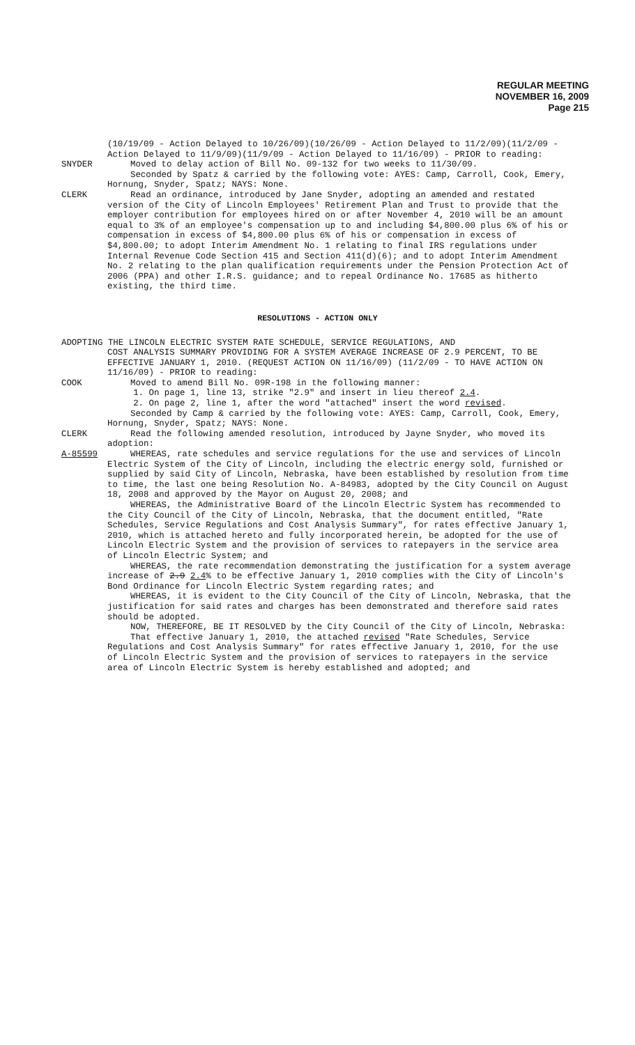REGULAR MEETING
NOVEMBER 16, 2009
Page 215
(10/19/09 - Action Delayed to 10/26/09)(10/26/09 - Action Delayed to 11/2/09)(11/2/09 - Action Delayed to 11/9/09)(11/9/09 - Action Delayed to 11/16/09) - PRIOR to reading:
SNYDER Moved to delay action of Bill No. 09-132 for two weeks to 11/30/09.
Seconded by Spatz & carried by the following vote: AYES: Camp, Carroll, Cook, Emery, Hornung, Snyder, Spatz; NAYS: None.
CLERK Read an ordinance, introduced by Jane Snyder, adopting an amended and restated version of the City of Lincoln Employees' Retirement Plan and Trust to provide that the employer contribution for employees hired on or after November 4, 2010 will be an amount equal to 3% of an employee's compensation up to and including $4,800.00 plus 6% of his or compensation in excess of $4,800.00 plus 6% of his or compensation in excess of $4,800.00; to adopt Interim Amendment No. 1 relating to final IRS regulations under Internal Revenue Code Section 415 and Section 411(d)(6); and to adopt Interim Amendment No. 2 relating to the plan qualification requirements under the Pension Protection Act of 2006 (PPA) and other I.R.S. guidance; and to repeal Ordinance No. 17685 as hitherto existing, the third time.
RESOLUTIONS - ACTION ONLY
ADOPTING THE LINCOLN ELECTRIC SYSTEM RATE SCHEDULE, SERVICE REGULATIONS, AND
COST ANALYSIS SUMMARY PROVIDING FOR A SYSTEM AVERAGE INCREASE OF 2.9 PERCENT, TO BE EFFECTIVE JANUARY 1, 2010. (REQUEST ACTION ON 11/16/09) (11/2/09 - TO HAVE ACTION ON 11/16/09) - PRIOR to reading:
COOK Moved to amend Bill No. 09R-198 in the following manner:
1. On page 1, line 13, strike "2.9" and insert in lieu thereof 2.4.
2. On page 2, line 1, after the word "attached" insert the word revised.
Seconded by Camp & carried by the following vote: AYES: Camp, Carroll, Cook, Emery, Hornung, Snyder, Spatz; NAYS: None.
CLERK Read the following amended resolution, introduced by Jayne Snyder, who moved its adoption:
A-85599 WHEREAS, rate schedules and service regulations for the use and services of Lincoln Electric System of the City of Lincoln, including the electric energy sold, furnished or supplied by said City of Lincoln, Nebraska, have been established by resolution from time to time, the last one being Resolution No. A-84983, adopted by the City Council on August 18, 2008 and approved by the Mayor on August 20, 2008; and
WHEREAS, the Administrative Board of the Lincoln Electric System has recommended to the City Council of the City of Lincoln, Nebraska, that the document entitled, "Rate Schedules, Service Regulations and Cost Analysis Summary", for rates effective January 1, 2010, which is attached hereto and fully incorporated herein, be adopted for the use of Lincoln Electric System and the provision of services to ratepayers in the service area of Lincoln Electric System; and
WHEREAS, the rate recommendation demonstrating the justification for a system average increase of 2.9 2.4% to be effective January 1, 2010 complies with the City of Lincoln's Bond Ordinance for Lincoln Electric System regarding rates; and
WHEREAS, it is evident to the City Council of the City of Lincoln, Nebraska, that the justification for said rates and charges has been demonstrated and therefore said rates should be adopted.
NOW, THEREFORE, BE IT RESOLVED by the City Council of the City of Lincoln, Nebraska:
That effective January 1, 2010, the attached revised "Rate Schedules, Service Regulations and Cost Analysis Summary" for rates effective January 1, 2010, for the use of Lincoln Electric System and the provision of services to ratepayers in the service area of Lincoln Electric System is hereby established and adopted; and